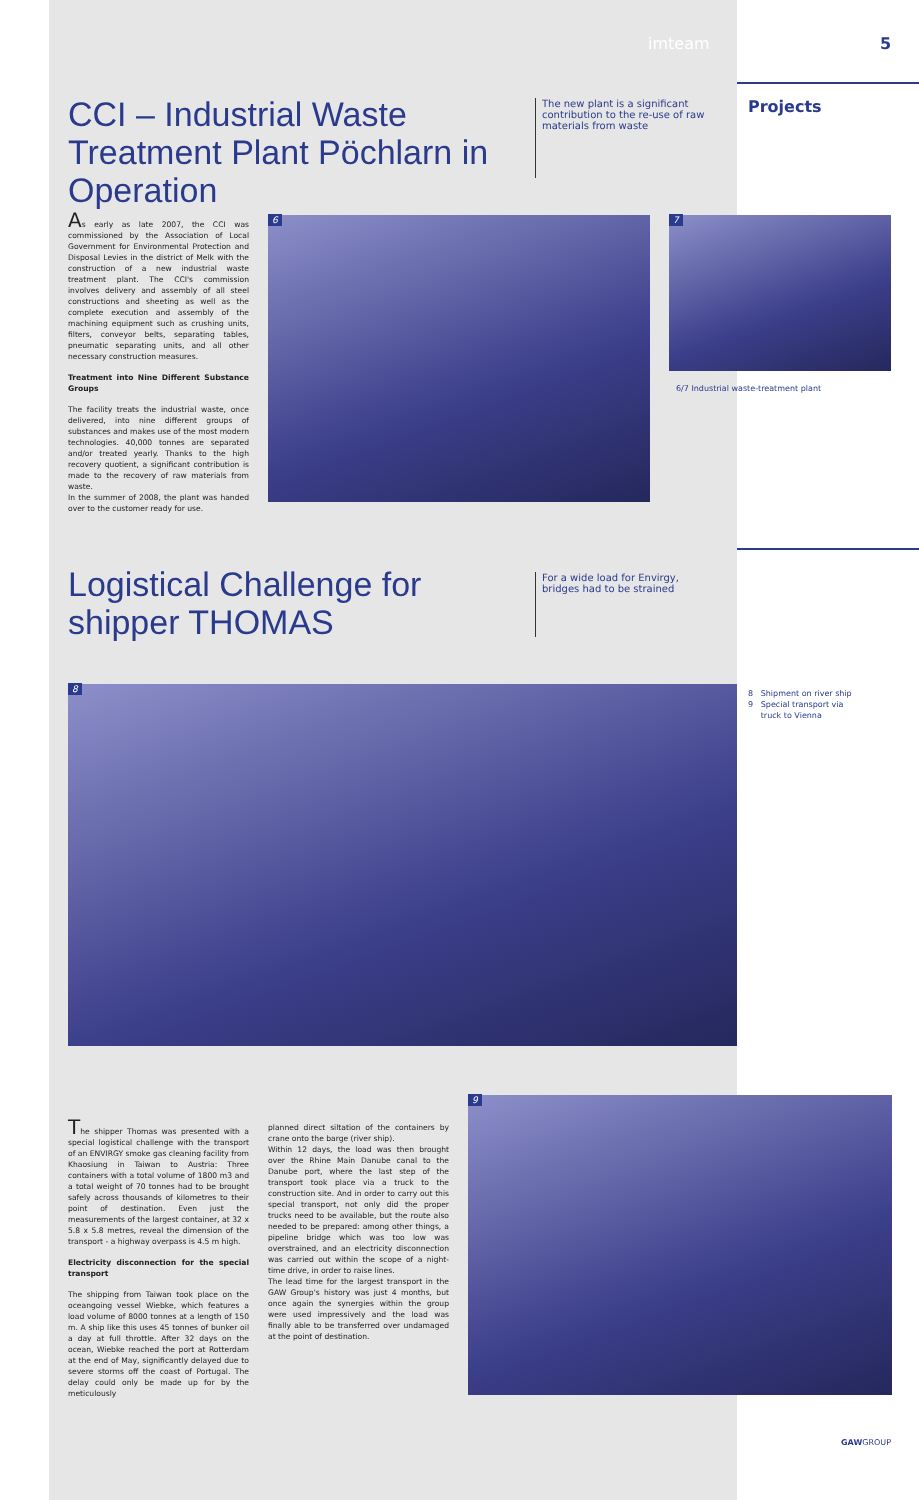imteam 5
Projects
CCI – Industrial Waste Treatment Plant Pöchlarn in Operation
The new plant is a significant contribution to the re-use of raw materials from waste
As early as late 2007, the CCI was commissioned by the Association of Local Government for Environmental Protection and Disposal Levies in the district of Melk with the construction of a new industrial waste treatment plant. The CCI's commission involves delivery and assembly of all steel constructions and sheeting as well as the complete execution and assembly of the machining equipment such as crushing units, filters, conveyor belts, separating tables, pneumatic separating units, and all other necessary construction measures.
Treatment into Nine Different Substance Groups
The facility treats the industrial waste, once delivered, into nine different groups of substances and makes use of the most modern technologies. 40,000 tonnes are separated and/or treated yearly. Thanks to the high recovery quotient, a significant contribution is made to the recovery of raw materials from waste.
In the summer of 2008, the plant was handed over to the customer ready for use.
6 7
6/7 Industrial waste-treatment plant
Logistical Challenge for shipper THOMAS
For a wide load for Envirgy, bridges had to be strained
8
8 Shipment on river ship
9 Special transport via
truck to Vienna
The shipper Thomas was presented with a special logistical challenge with the transport of an ENVIRGY smoke gas cleaning facility from Khaosiung in Taiwan to Austria: Three containers with a total volume of 1800 m3 and a total weight of 70 tonnes had to be brought safely across thousands of kilometres to their point of destination. Even just the measurements of the largest container, at 32 x 5.8 x 5.8 metres, reveal the dimension of the transport - a highway overpass is 4.5 m high.
Electricity disconnection for the special transport
The shipping from Taiwan took place on the oceangoing vessel Wiebke, which features a load volume of 8000 tonnes at a length of 150 m. A ship like this uses 45 tonnes of bunker oil a day at full throttle. After 32 days on the ocean, Wiebke reached the port at Rotterdam at the end of May, significantly delayed due to severe storms off the coast of Portugal. The delay could only be made up for by the meticulously
planned direct siltation of the containers by crane onto the barge (river ship).
Within 12 days, the load was then brought over the Rhine Main Danube canal to the Danube port, where the last step of the transport took place via a truck to the construction site. And in order to carry out this special transport, not only did the proper trucks need to be available, but the route also needed to be prepared: among other things, a pipeline bridge which was too low was overstrained, and an electricity disconnection was carried out within the scope of a night-time drive, in order to raise lines.
The lead time for the largest transport in the GAW Group's history was just 4 months, but once again the synergies within the group were used impressively and the load was finally able to be transferred over undamaged at the point of destination.
9
GAWGROUP